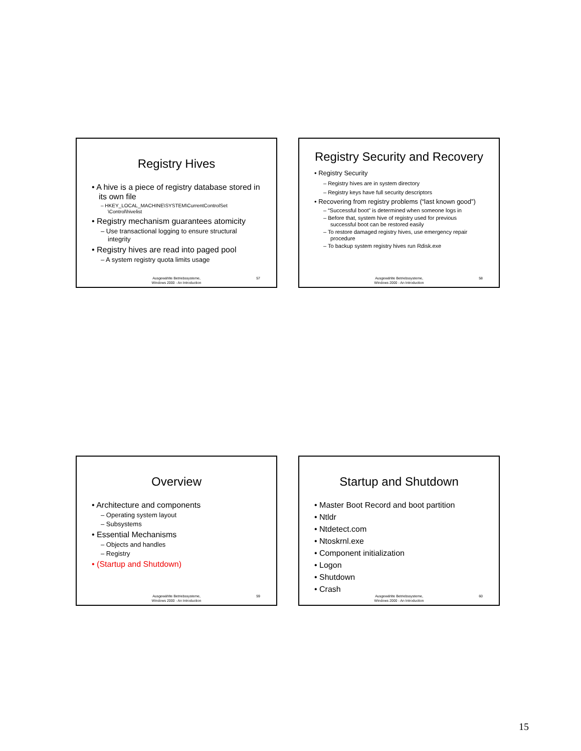Registry Hives
• A hive is a piece of registry database stored in its own file
– HKEY_LOCAL_MACHINE\SYSTEM\CurrentControlSet \Control\hivelist
• Registry mechanism guarantees atomicity
– Use transactional logging to ensure structural integrity
• Registry hives are read into paged pool
– A system registry quota limits usage
Ausgewählte Betriebssysteme,
Windows 2000 - An Introduction
57
Registry Security and Recovery
• Registry Security
– Registry hives are in system directory
– Registry keys have full security descriptors
• Recovering from registry problems (“last known good”)
– “Successful boot” is determined when someone logs in
– Before that, system hive of registry used for previous successful boot can be restored easily
– To restore damaged registry hives, use emergency repair procedure
– To backup system registry hives run Rdisk.exe
Ausgewählte Betriebssysteme,
Windows 2000 - An Introduction
58
Overview
• Architecture and components
– Operating system layout
– Subsystems
• Essential Mechanisms
– Objects and handles
– Registry
• (Startup and Shutdown)
Ausgewählte Betriebssysteme,
Windows 2000 - An Introduction
59
Startup and Shutdown
• Master Boot Record and boot partition
• Ntldr
• Ntdetect.com
• Ntoskrnl.exe
• Component initialization
• Logon
• Shutdown
• Crash
Ausgewählte Betriebssysteme,
Windows 2000 - An Introduction
60
15